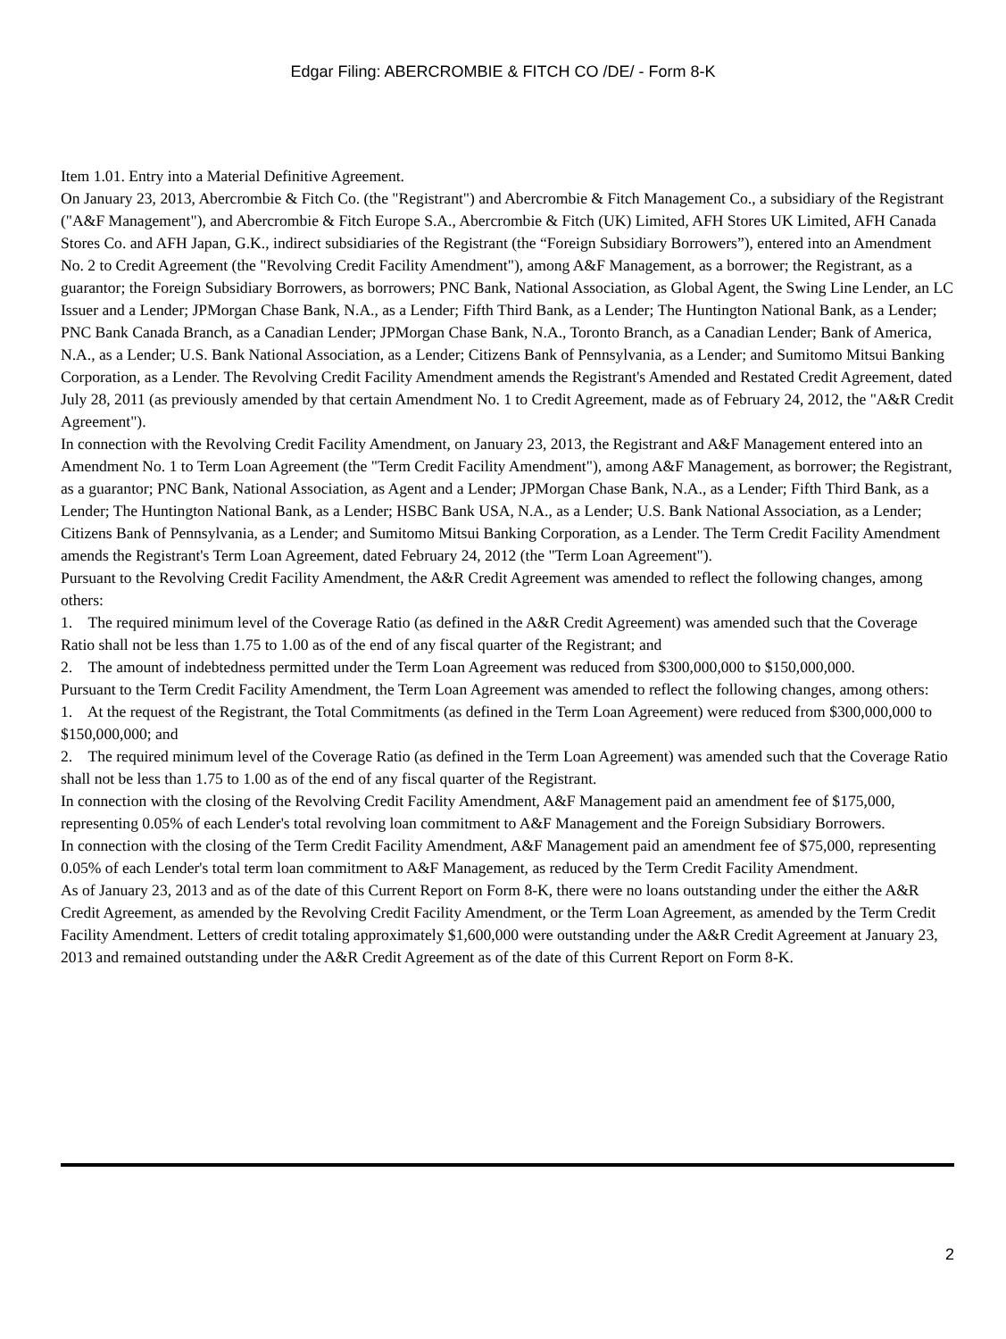Edgar Filing: ABERCROMBIE & FITCH CO /DE/ - Form 8-K
Item 1.01. Entry into a Material Definitive Agreement.
On January 23, 2013, Abercrombie & Fitch Co. (the "Registrant") and Abercrombie & Fitch Management Co., a subsidiary of the Registrant ("A&F Management"), and Abercrombie & Fitch Europe S.A., Abercrombie & Fitch (UK) Limited, AFH Stores UK Limited, AFH Canada Stores Co. and AFH Japan, G.K., indirect subsidiaries of the Registrant (the “Foreign Subsidiary Borrowers”), entered into an Amendment No. 2 to Credit Agreement (the "Revolving Credit Facility Amendment"), among A&F Management, as a borrower; the Registrant, as a guarantor; the Foreign Subsidiary Borrowers, as borrowers; PNC Bank, National Association, as Global Agent, the Swing Line Lender, an LC Issuer and a Lender; JPMorgan Chase Bank, N.A., as a Lender; Fifth Third Bank, as a Lender; The Huntington National Bank, as a Lender; PNC Bank Canada Branch, as a Canadian Lender; JPMorgan Chase Bank, N.A., Toronto Branch, as a Canadian Lender; Bank of America, N.A., as a Lender; U.S. Bank National Association, as a Lender; Citizens Bank of Pennsylvania, as a Lender; and Sumitomo Mitsui Banking Corporation, as a Lender. The Revolving Credit Facility Amendment amends the Registrant's Amended and Restated Credit Agreement, dated July 28, 2011 (as previously amended by that certain Amendment No. 1 to Credit Agreement, made as of February 24, 2012, the "A&R Credit Agreement").
In connection with the Revolving Credit Facility Amendment, on January 23, 2013, the Registrant and A&F Management entered into an Amendment No. 1 to Term Loan Agreement (the "Term Credit Facility Amendment"), among A&F Management, as borrower; the Registrant, as a guarantor; PNC Bank, National Association, as Agent and a Lender; JPMorgan Chase Bank, N.A., as a Lender; Fifth Third Bank, as a Lender; The Huntington National Bank, as a Lender; HSBC Bank USA, N.A., as a Lender; U.S. Bank National Association, as a Lender; Citizens Bank of Pennsylvania, as a Lender; and Sumitomo Mitsui Banking Corporation, as a Lender. The Term Credit Facility Amendment amends the Registrant's Term Loan Agreement, dated February 24, 2012 (the "Term Loan Agreement").
Pursuant to the Revolving Credit Facility Amendment, the A&R Credit Agreement was amended to reflect the following changes, among others:
1. The required minimum level of the Coverage Ratio (as defined in the A&R Credit Agreement) was amended such that the Coverage Ratio shall not be less than 1.75 to 1.00 as of the end of any fiscal quarter of the Registrant; and
2. The amount of indebtedness permitted under the Term Loan Agreement was reduced from $300,000,000 to $150,000,000.
Pursuant to the Term Credit Facility Amendment, the Term Loan Agreement was amended to reflect the following changes, among others:
1. At the request of the Registrant, the Total Commitments (as defined in the Term Loan Agreement) were reduced from $300,000,000 to $150,000,000; and
2. The required minimum level of the Coverage Ratio (as defined in the Term Loan Agreement) was amended such that the Coverage Ratio shall not be less than 1.75 to 1.00 as of the end of any fiscal quarter of the Registrant.
In connection with the closing of the Revolving Credit Facility Amendment, A&F Management paid an amendment fee of $175,000, representing 0.05% of each Lender's total revolving loan commitment to A&F Management and the Foreign Subsidiary Borrowers.
In connection with the closing of the Term Credit Facility Amendment, A&F Management paid an amendment fee of $75,000, representing 0.05% of each Lender's total term loan commitment to A&F Management, as reduced by the Term Credit Facility Amendment.
As of January 23, 2013 and as of the date of this Current Report on Form 8-K, there were no loans outstanding under the either the A&R Credit Agreement, as amended by the Revolving Credit Facility Amendment, or the Term Loan Agreement, as amended by the Term Credit Facility Amendment. Letters of credit totaling approximately $1,600,000 were outstanding under the A&R Credit Agreement at January 23, 2013 and remained outstanding under the A&R Credit Agreement as of the date of this Current Report on Form 8-K.
2